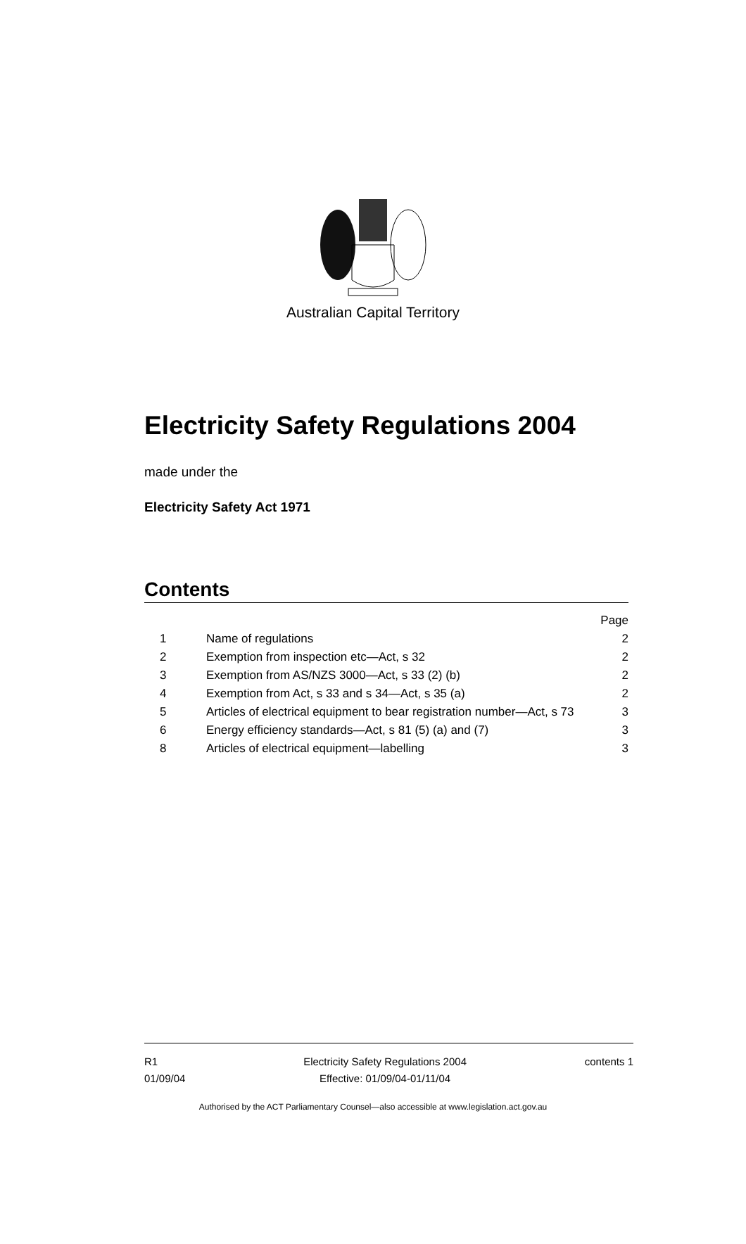Australian Capital Territory
Electricity Safety Regulations 2004
made under the
Electricity Safety Act 1971
Contents
| | | Page |
| 1 | Name of regulations | 2 |
| 2 | Exemption from inspection etc—Act, s 32 | 2 |
| 3 | Exemption from AS/NZS 3000—Act, s 33 (2) (b) | 2 |
| 4 | Exemption from Act, s 33 and s 34—Act, s 35 (a) | 2 |
| 5 | Articles of electrical equipment to bear registration number—Act, s 73 | 3 |
| 6 | Energy efficiency standards—Act, s 81 (5) (a) and (7) | 3 |
| 8 | Articles of electrical equipment—labelling | 3 |
R1
01/09/04
Electricity Safety Regulations 2004
Effective: 01/09/04-01/11/04
contents 1
Authorised by the ACT Parliamentary Counsel—also accessible at www.legislation.act.gov.au